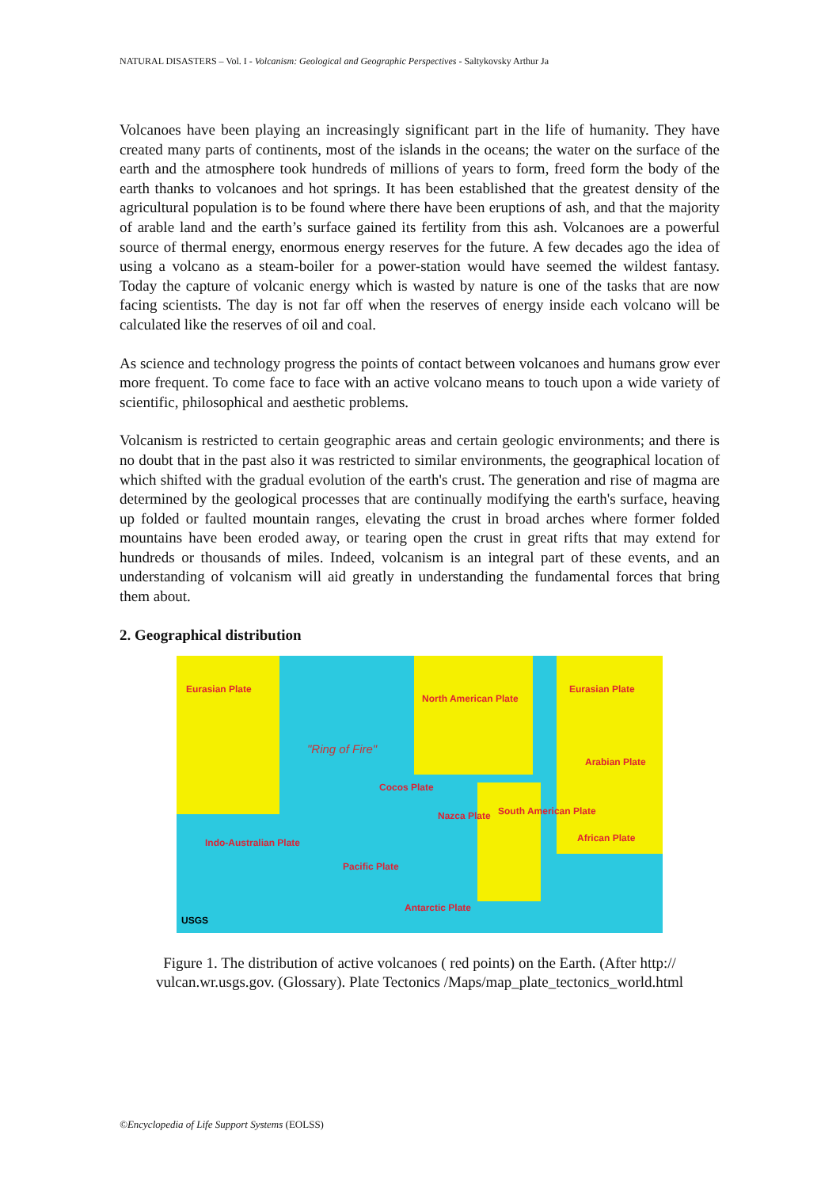NATURAL DISASTERS – Vol. I - Volcanism: Geological and Geographic Perspectives - Saltykovsky Arthur Ja
Volcanoes have been playing an increasingly significant part in the life of humanity. They have created many parts of continents, most of the islands in the oceans; the water on the surface of the earth and the atmosphere took hundreds of millions of years to form, freed form the body of the earth thanks to volcanoes and hot springs. It has been established that the greatest density of the agricultural population is to be found where there have been eruptions of ash, and that the majority of arable land and the earth’s surface gained its fertility from this ash. Volcanoes are a powerful source of thermal energy, enormous energy reserves for the future. A few decades ago the idea of using a volcano as a steam-boiler for a power-station would have seemed the wildest fantasy. Today the capture of volcanic energy which is wasted by nature is one of the tasks that are now facing scientists. The day is not far off when the reserves of energy inside each volcano will be calculated like the reserves of oil and coal.
As science and technology progress the points of contact between volcanoes and humans grow ever more frequent. To come face to face with an active volcano means to touch upon a wide variety of scientific, philosophical and aesthetic problems.
Volcanism is restricted to certain geographic areas and certain geologic environments; and there is no doubt that in the past also it was restricted to similar environments, the geographical location of which shifted with the gradual evolution of the earth's crust. The generation and rise of magma are determined by the geological processes that are continually modifying the earth's surface, heaving up folded or faulted mountain ranges, elevating the crust in broad arches where former folded mountains have been eroded away, or tearing open the crust in great rifts that may extend for hundreds or thousands of miles. Indeed, volcanism is an integral part of these events, and an understanding of volcanism will aid greatly in understanding the fundamental forces that bring them about.
2. Geographical distribution
Eurasian Plate
North American Plate
Eurasian Plate
"Ring of Fire"
Cocos Plate
Arabian Plate
Nazca Plate South American Plate
African Plate Indo-Australian Plate
Pacific Plate
Antarctic Plate
USGS
Figure 1. The distribution of active volcanoes ( red points) on the Earth. (After http://
vulcan.wr.usgs.gov. (Glossary). Plate Tectonics /Maps/map_plate_tectonics_world.html
©Encyclopedia of Life Support Systems (EOLSS)